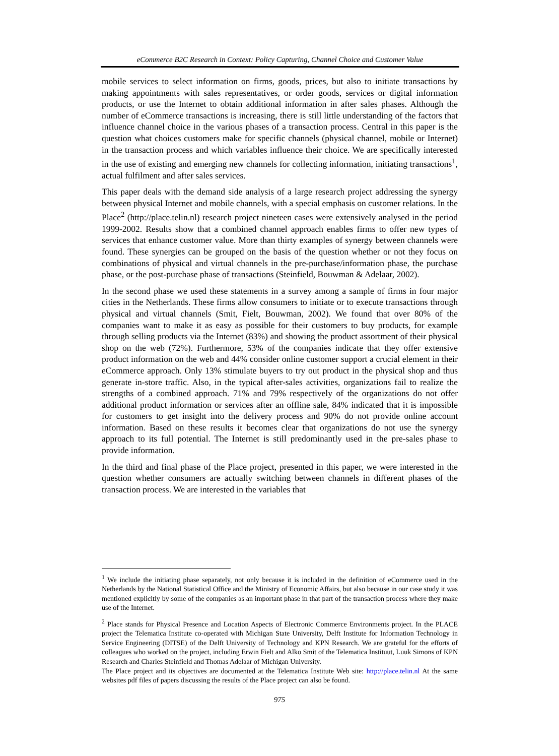eCommerce B2C Research in Context: Policy Capturing, Channel Choice and Customer Value
mobile services to select information on firms, goods, prices, but also to initiate transactions by making appointments with sales representatives, or order goods, services or digital information products, or use the Internet to obtain additional information in after sales phases. Although the number of eCommerce transactions is increasing, there is still little understanding of the factors that influence channel choice in the various phases of a transaction process. Central in this paper is the question what choices customers make for specific channels (physical channel, mobile or Internet) in the transaction process and which variables influence their choice. We are specifically interested in the use of existing and emerging new channels for collecting information, initiating transactions<sup>1</sup>, actual fulfilment and after sales services.
This paper deals with the demand side analysis of a large research project addressing the synergy between physical Internet and mobile channels, with a special emphasis on customer relations. In the Place<sup>2</sup> (http://place.telin.nl) research project nineteen cases were extensively analysed in the period 1999-2002. Results show that a combined channel approach enables firms to offer new types of services that enhance customer value. More than thirty examples of synergy between channels were found. These synergies can be grouped on the basis of the question whether or not they focus on combinations of physical and virtual channels in the pre-purchase/information phase, the purchase phase, or the post-purchase phase of transactions (Steinfield, Bouwman & Adelaar, 2002).
In the second phase we used these statements in a survey among a sample of firms in four major cities in the Netherlands. These firms allow consumers to initiate or to execute transactions through physical and virtual channels (Smit, Fielt, Bouwman, 2002). We found that over 80% of the companies want to make it as easy as possible for their customers to buy products, for example through selling products via the Internet (83%) and showing the product assortment of their physical shop on the web (72%). Furthermore, 53% of the companies indicate that they offer extensive product information on the web and 44% consider online customer support a crucial element in their eCommerce approach. Only 13% stimulate buyers to try out product in the physical shop and thus generate in-store traffic. Also, in the typical after-sales activities, organizations fail to realize the strengths of a combined approach. 71% and 79% respectively of the organizations do not offer additional product information or services after an offline sale, 84% indicated that it is impossible for customers to get insight into the delivery process and 90% do not provide online account information. Based on these results it becomes clear that organizations do not use the synergy approach to its full potential. The Internet is still predominantly used in the pre-sales phase to provide information.
In the third and final phase of the Place project, presented in this paper, we were interested in the question whether consumers are actually switching between channels in different phases of the transaction process. We are interested in the variables that
<sup>1</sup> We include the initiating phase separately, not only because it is included in the definition of eCommerce used in the Netherlands by the National Statistical Office and the Ministry of Economic Affairs, but also because in our case study it was mentioned explicitly by some of the companies as an important phase in that part of the transaction process where they make use of the Internet.
<sup>2</sup> Place stands for Physical Presence and Location Aspects of Electronic Commerce Environments project. In the PLACE project the Telematica Institute co-operated with Michigan State University, Delft Institute for Information Technology in Service Engineering (DITSE) of the Delft University of Technology and KPN Research. We are grateful for the efforts of colleagues who worked on the project, including Erwin Fielt and Alko Smit of the Telematica Instituut, Luuk Simons of KPN Research and Charles Steinfield and Thomas Adelaar of Michigan University.
The Place project and its objectives are documented at the Telematica Institute Web site: http://place.telin.nl At the same websites pdf files of papers discussing the results of the Place project can also be found.
975